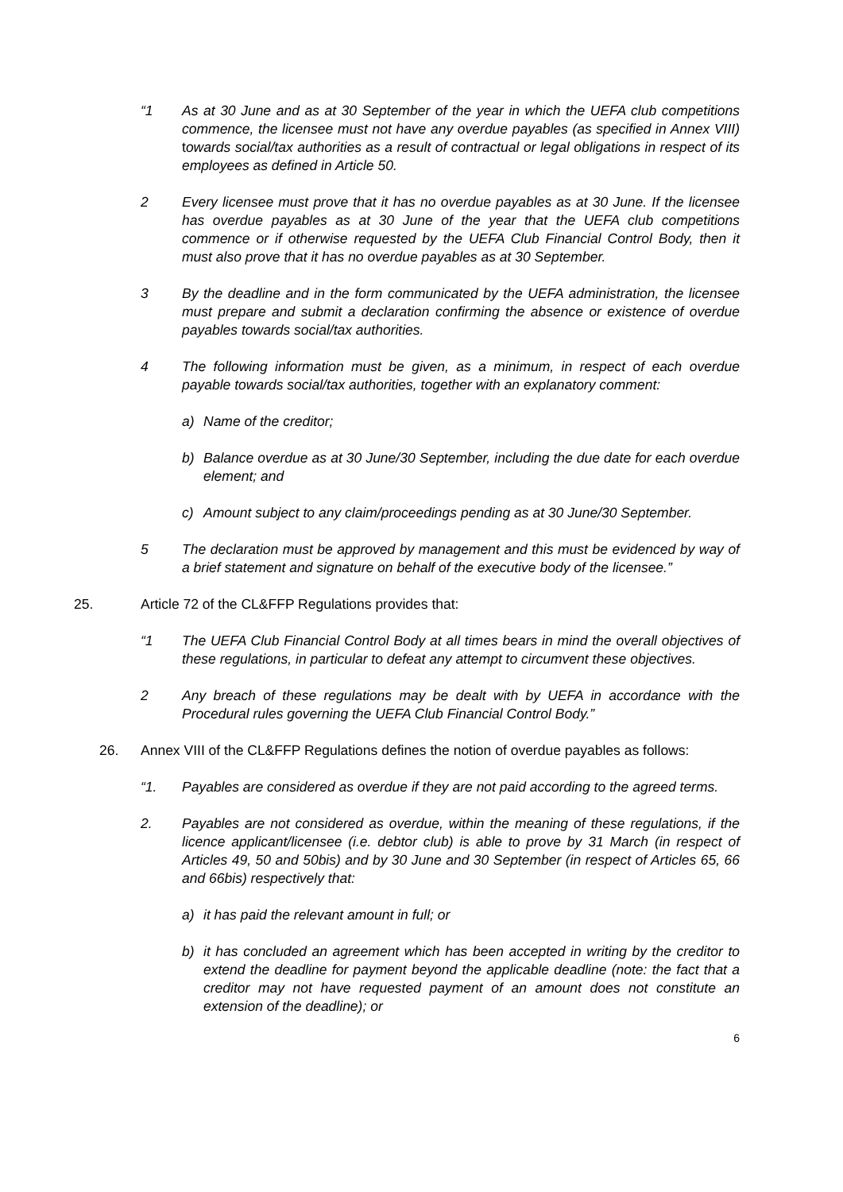“1 As at 30 June and as at 30 September of the year in which the UEFA club competitions commence, the licensee must not have any overdue payables (as specified in Annex VIII) towards social/tax authorities as a result of contractual or legal obligations in respect of its employees as defined in Article 50.
2 Every licensee must prove that it has no overdue payables as at 30 June. If the licensee has overdue payables as at 30 June of the year that the UEFA club competitions commence or if otherwise requested by the UEFA Club Financial Control Body, then it must also prove that it has no overdue payables as at 30 September.
3 By the deadline and in the form communicated by the UEFA administration, the licensee must prepare and submit a declaration confirming the absence or existence of overdue payables towards social/tax authorities.
4 The following information must be given, as a minimum, in respect of each overdue payable towards social/tax authorities, together with an explanatory comment:
a) Name of the creditor;
b) Balance overdue as at 30 June/30 September, including the due date for each overdue element; and
c) Amount subject to any claim/proceedings pending as at 30 June/30 September.
5 The declaration must be approved by management and this must be evidenced by way of a brief statement and signature on behalf of the executive body of the licensee.”
25. Article 72 of the CL&FFP Regulations provides that:
“1 The UEFA Club Financial Control Body at all times bears in mind the overall objectives of these regulations, in particular to defeat any attempt to circumvent these objectives.
2 Any breach of these regulations may be dealt with by UEFA in accordance with the Procedural rules governing the UEFA Club Financial Control Body.”
26. Annex VIII of the CL&FFP Regulations defines the notion of overdue payables as follows:
“1. Payables are considered as overdue if they are not paid according to the agreed terms.
2. Payables are not considered as overdue, within the meaning of these regulations, if the licence applicant/licensee (i.e. debtor club) is able to prove by 31 March (in respect of Articles 49, 50 and 50bis) and by 30 June and 30 September (in respect of Articles 65, 66 and 66bis) respectively that:
a) it has paid the relevant amount in full; or
b) it has concluded an agreement which has been accepted in writing by the creditor to extend the deadline for payment beyond the applicable deadline (note: the fact that a creditor may not have requested payment of an amount does not constitute an extension of the deadline); or
6